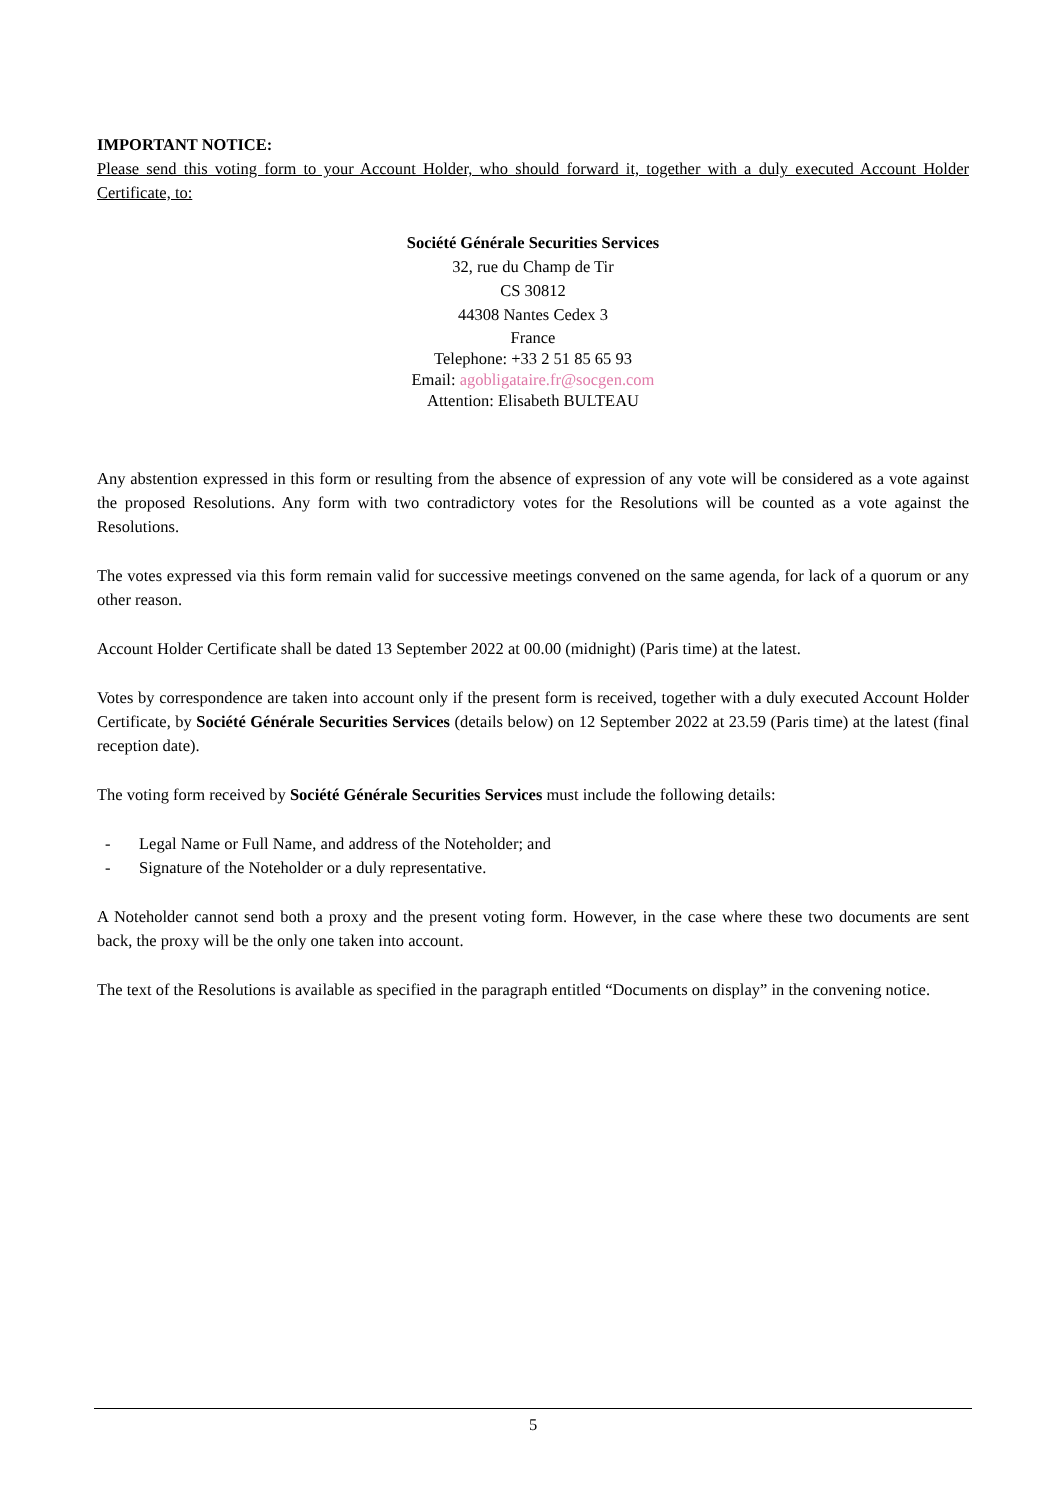IMPORTANT NOTICE:
Please send this voting form to your Account Holder, who should forward it, together with a duly executed Account Holder Certificate, to:
Société Générale Securities Services
32, rue du Champ de Tir
CS 30812
44308 Nantes Cedex 3
France
Telephone: +33 2 51 85 65 93
Email: agobligataire.fr@socgen.com
Attention: Elisabeth BULTEAU
Any abstention expressed in this form or resulting from the absence of expression of any vote will be considered as a vote against the proposed Resolutions. Any form with two contradictory votes for the Resolutions will be counted as a vote against the Resolutions.
The votes expressed via this form remain valid for successive meetings convened on the same agenda, for lack of a quorum or any other reason.
Account Holder Certificate shall be dated 13 September 2022 at 00.00 (midnight) (Paris time) at the latest.
Votes by correspondence are taken into account only if the present form is received, together with a duly executed Account Holder Certificate, by Société Générale Securities Services (details below) on 12 September 2022 at 23.59 (Paris time) at the latest (final reception date).
The voting form received by Société Générale Securities Services must include the following details:
- Legal Name or Full Name, and address of the Noteholder; and
- Signature of the Noteholder or a duly representative.
A Noteholder cannot send both a proxy and the present voting form. However, in the case where these two documents are sent back, the proxy will be the only one taken into account.
The text of the Resolutions is available as specified in the paragraph entitled “Documents on display” in the convening notice.
5